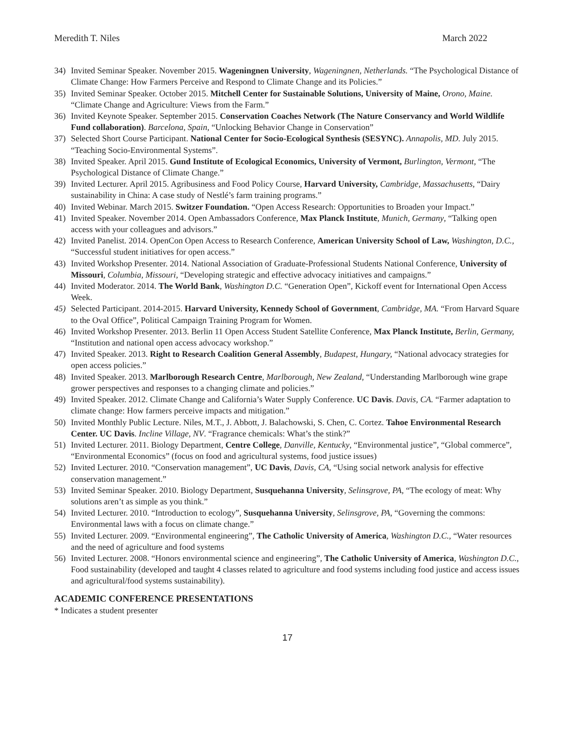Meredith T. Niles March 2022
34) Invited Seminar Speaker. November 2015. Wageningnen University, Wageningnen, Netherlands. “The Psychological Distance of Climate Change: How Farmers Perceive and Respond to Climate Change and its Policies.”
35) Invited Seminar Speaker. October 2015. Mitchell Center for Sustainable Solutions, University of Maine, Orono, Maine. “Climate Change and Agriculture: Views from the Farm.”
36) Invited Keynote Speaker. September 2015. Conservation Coaches Network (The Nature Conservancy and World Wildlife Fund collaboration). Barcelona, Spain, “Unlocking Behavior Change in Conservation”
37) Selected Short Course Participant. National Center for Socio-Ecological Synthesis (SESYNC). Annapolis, MD. July 2015. “Teaching Socio-Environmental Systems”.
38) Invited Speaker. April 2015. Gund Institute of Ecological Economics, University of Vermont, Burlington, Vermont, “The Psychological Distance of Climate Change.”
39) Invited Lecturer. April 2015. Agribusiness and Food Policy Course, Harvard University, Cambridge, Massachusetts, “Dairy sustainability in China: A case study of Nestlé’s farm training programs.”
40) Invited Webinar. March 2015. Switzer Foundation. “Open Access Research: Opportunities to Broaden your Impact.”
41) Invited Speaker. November 2014. Open Ambassadors Conference, Max Planck Institute, Munich, Germany, “Talking open access with your colleagues and advisors.”
42) Invited Panelist. 2014. OpenCon Open Access to Research Conference, American University School of Law, Washington, D.C., “Successful student initiatives for open access.”
43) Invited Workshop Presenter. 2014. National Association of Graduate-Professional Students National Conference, University of Missouri, Columbia, Missouri, “Developing strategic and effective advocacy initiatives and campaigns.”
44) Invited Moderator. 2014. The World Bank, Washington D.C. “Generation Open”, Kickoff event for International Open Access Week.
45) Selected Participant. 2014-2015. Harvard University, Kennedy School of Government, Cambridge, MA. “From Harvard Square to the Oval Office”, Political Campaign Training Program for Women.
46) Invited Workshop Presenter. 2013. Berlin 11 Open Access Student Satellite Conference, Max Planck Institute, Berlin, Germany, “Institution and national open access advocacy workshop.”
47) Invited Speaker. 2013. Right to Research Coalition General Assembly, Budapest, Hungary, “National advocacy strategies for open access policies.”
48) Invited Speaker. 2013. Marlborough Research Centre, Marlborough, New Zealand, “Understanding Marlborough wine grape grower perspectives and responses to a changing climate and policies.”
49) Invited Speaker. 2012. Climate Change and California’s Water Supply Conference. UC Davis. Davis, CA. “Farmer adaptation to climate change: How farmers perceive impacts and mitigation.”
50) Invited Monthly Public Lecture. Niles, M.T., J. Abbott, J. Balachowski, S. Chen, C. Cortez. Tahoe Environmental Research Center. UC Davis. Incline Village, NV. “Fragrance chemicals: What’s the stink?”
51) Invited Lecturer. 2011. Biology Department, Centre College, Danville, Kentucky, “Environmental justice”, “Global commerce”, “Environmental Economics” (focus on food and agricultural systems, food justice issues)
52) Invited Lecturer. 2010. “Conservation management”, UC Davis, Davis, CA, “Using social network analysis for effective conservation management.”
53) Invited Seminar Speaker. 2010. Biology Department, Susquehanna University, Selinsgrove, PA, “The ecology of meat: Why solutions aren’t as simple as you think.”
54) Invited Lecturer. 2010. “Introduction to ecology”, Susquehanna University, Selinsgrove, PA, “Governing the commons: Environmental laws with a focus on climate change.”
55) Invited Lecturer. 2009. “Environmental engineering”, The Catholic University of America, Washington D.C., “Water resources and the need of agriculture and food systems
56) Invited Lecturer. 2008. “Honors environmental science and engineering”, The Catholic University of America, Washington D.C., Food sustainability (developed and taught 4 classes related to agriculture and food systems including food justice and access issues and agricultural/food systems sustainability).
ACADEMIC CONFERENCE PRESENTATIONS
* Indicates a student presenter
17